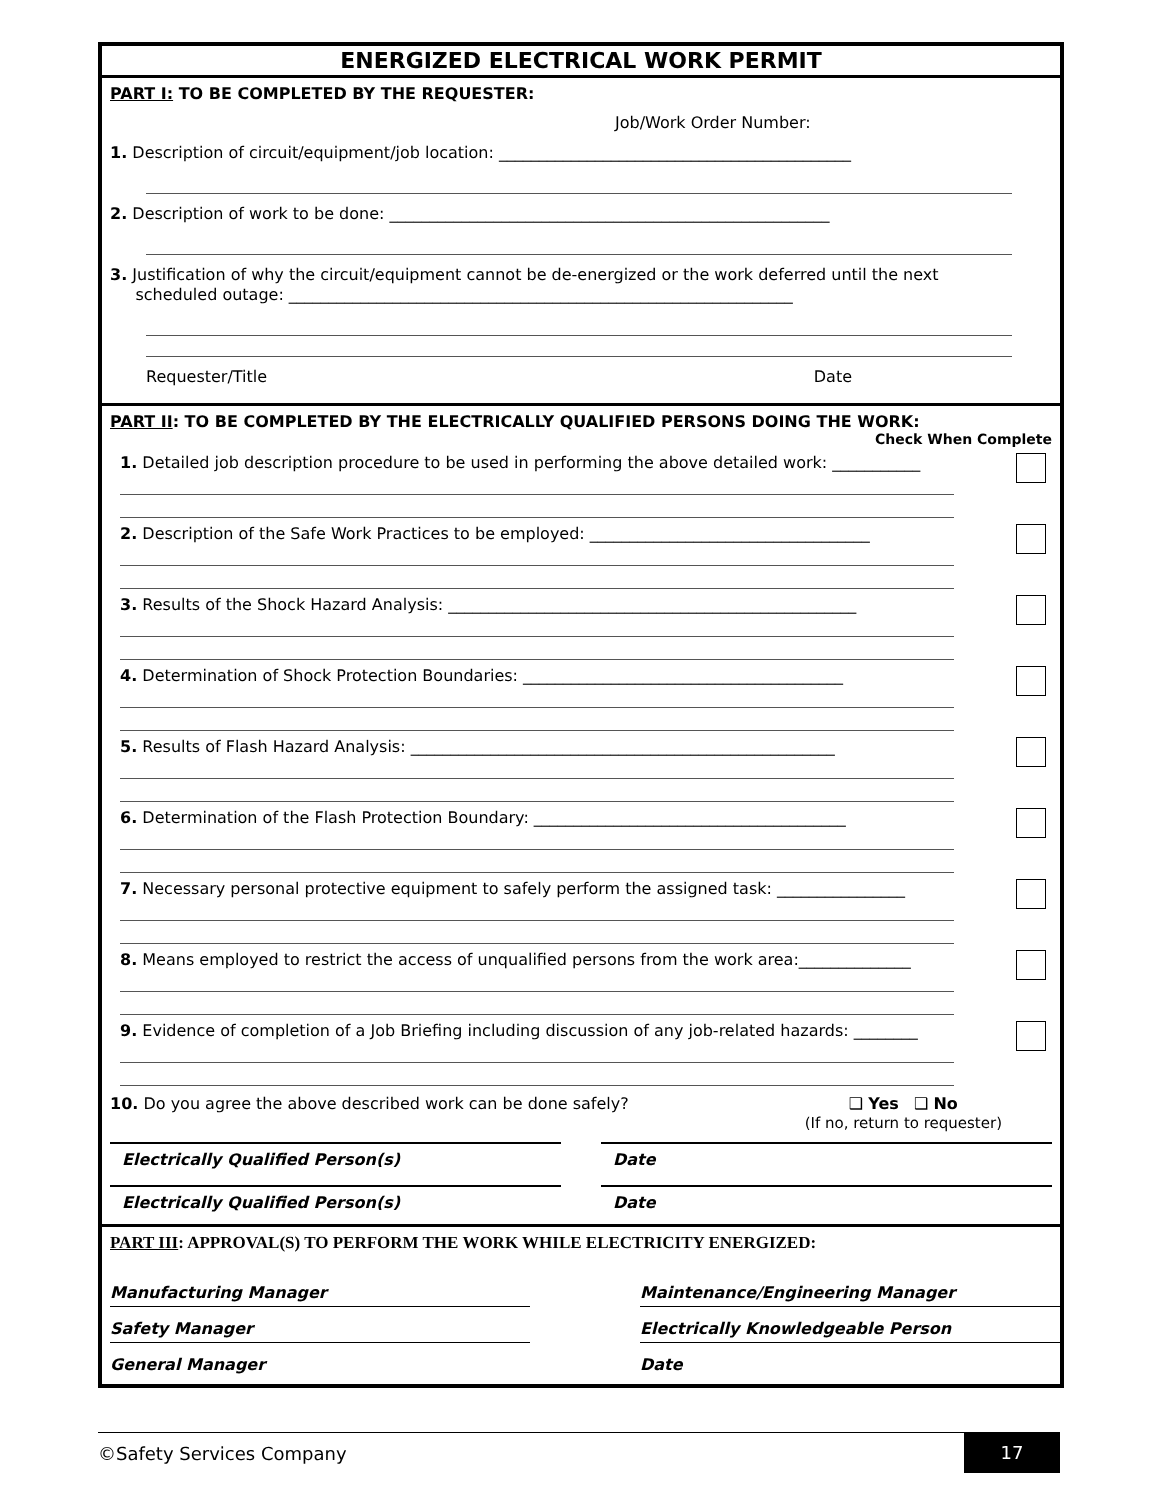ENERGIZED ELECTRICAL WORK PERMIT
PART I: TO BE COMPLETED BY THE REQUESTER:
Job/Work Order Number:
1. Description of circuit/equipment/job location: ____________________________________________
2. Description of work to be done: _______________________________________________________
3. Justification of why the circuit/equipment cannot be de-energized or the work deferred until the next
scheduled outage: _______________________________________________________________
Requester/Title Date
PART II: TO BE COMPLETED BY THE ELECTRICALLY QUALIFIED PERSONS DOING THE WORK:
Check When Complete
1. Detailed job description procedure to be used in performing the above detailed work: ___________
2. Description of the Safe Work Practices to be employed: ___________________________________
3. Results of the Shock Hazard Analysis: ___________________________________________________
4. Determination of Shock Protection Boundaries: ________________________________________
5. Results of Flash Hazard Analysis: _____________________________________________________
6. Determination of the Flash Protection Boundary: _______________________________________
7. Necessary personal protective equipment to safely perform the assigned task: ________________
8. Means employed to restrict the access of unqualified persons from the work area:______________
9. Evidence of completion of a Job Briefing including discussion of any job-related hazards: ________
10. Do you agree the above described work can be done safely? ❑ Yes ❑ No
(If no, return to requester)
Electrically Qualified Person(s)
Date
Electrically Qualified Person(s)
Date
PART III: APPROVAL(S) TO PERFORM THE WORK WHILE ELECTRICITY ENERGIZED:
Manufacturing Manager Maintenance/Engineering Manager
Safety Manager Electrically Knowledgeable Person
General Manager Date
©Safety Services Company
17